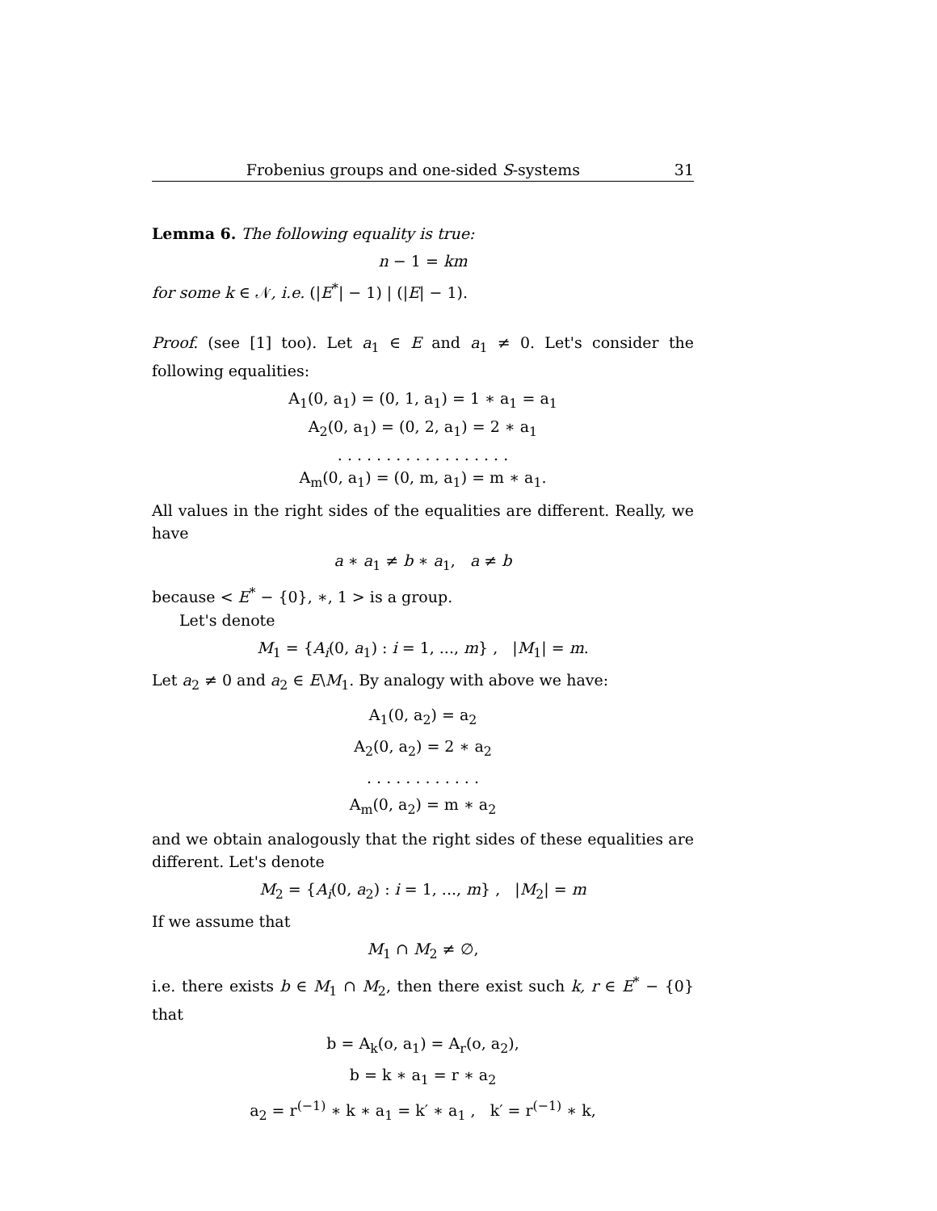Frobenius groups and one-sided S-systems 31
Lemma 6. The following equality is true:
n − 1 = km
for some k ∈ 𝒩, i.e. (|E<sup>*</sup>| − 1) | (|E| − 1).
Proof. (see [1] too). Let a<sub>1</sub> ∈ E and a<sub>1</sub> ≠ 0. Let's consider the following equalities:
A<sub>1</sub>(0, a<sub>1</sub>) = (0, 1, a<sub>1</sub>) = 1 ∗ a<sub>1</sub> = a<sub>1</sub>
A<sub>2</sub>(0, a<sub>1</sub>) = (0, 2, a<sub>1</sub>) = 2 ∗ a<sub>1</sub>
. . . . . . . . . . . . . . . . . .
A<sub>m</sub>(0, a<sub>1</sub>) = (0, m, a<sub>1</sub>) = m ∗ a<sub>1</sub>.
All values in the right sides of the equalities are different. Really, we have
a ∗ a<sub>1</sub> ≠ b ∗ a<sub>1</sub>, a ≠ b
because < E<sup>*</sup> − {0}, ∗, 1 > is a group.
Let's denote
M<sub>1</sub> = {A<sub>i</sub>(0, a<sub>1</sub>) : i = 1, ..., m} , |M<sub>1</sub>| = m.
Let a<sub>2</sub> ≠ 0 and a<sub>2</sub> ∈ E\M<sub>1</sub>. By analogy with above we have:
A<sub>1</sub>(0, a<sub>2</sub>) = a<sub>2</sub>
A<sub>2</sub>(0, a<sub>2</sub>) = 2 ∗ a<sub>2</sub>
. . . . . . . . . . . .
A<sub>m</sub>(0, a<sub>2</sub>) = m ∗ a<sub>2</sub>
and we obtain analogously that the right sides of these equalities are different. Let's denote
M<sub>2</sub> = {A<sub>i</sub>(0, a<sub>2</sub>) : i = 1, ..., m} , |M<sub>2</sub>| = m
If we assume that
M<sub>1</sub> ∩ M<sub>2</sub> ≠ ∅,
i.e. there exists b ∈ M<sub>1</sub> ∩ M<sub>2</sub>, then there exist such k, r ∈ E<sup>*</sup> − {0} that
b = A<sub>k</sub>(o, a<sub>1</sub>) = A<sub>r</sub>(o, a<sub>2</sub>),
b = k ∗ a<sub>1</sub> = r ∗ a<sub>2</sub>
a<sub>2</sub> = r<sup>(−1)</sup> ∗ k ∗ a<sub>1</sub> = k′ ∗ a<sub>1</sub> , k′ = r<sup>(−1)</sup> ∗ k,